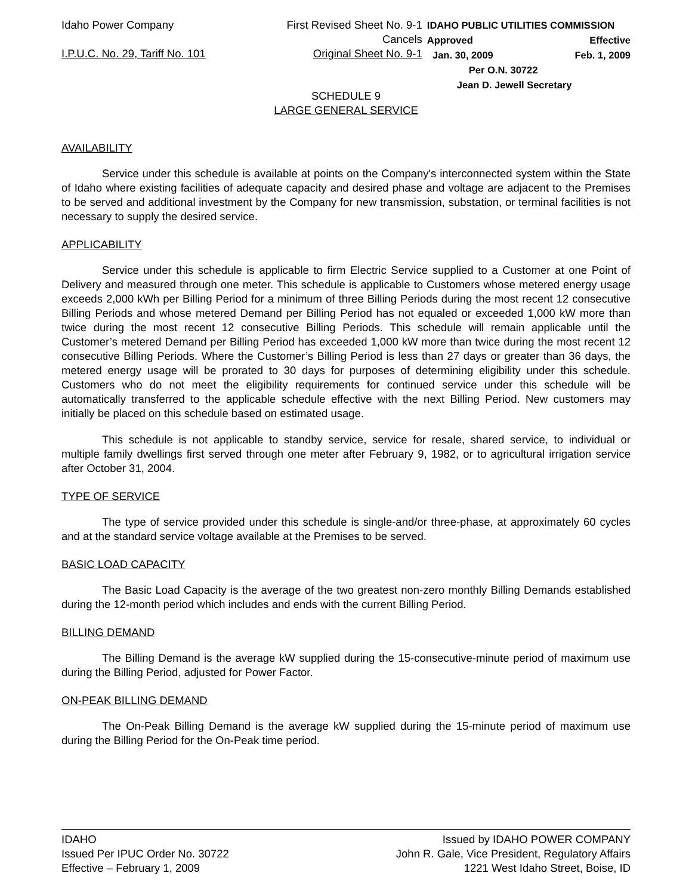Idaho Power Company
I.P.U.C. No. 29, Tariff No. 101
First Revised Sheet No. 9-1
Cancels
Original Sheet No. 9-1
IDAHO PUBLIC UTILITIES COMMISSION
Approved Effective
Jan. 30, 2009 Feb. 1, 2009
Per O.N. 30722
Jean D. Jewell Secretary
SCHEDULE 9
LARGE GENERAL SERVICE
AVAILABILITY
Service under this schedule is available at points on the Company's interconnected system within the State of Idaho where existing facilities of adequate capacity and desired phase and voltage are adjacent to the Premises to be served and additional investment by the Company for new transmission, substation, or terminal facilities is not necessary to supply the desired service.
APPLICABILITY
Service under this schedule is applicable to firm Electric Service supplied to a Customer at one Point of Delivery and measured through one meter. This schedule is applicable to Customers whose metered energy usage exceeds 2,000 kWh per Billing Period for a minimum of three Billing Periods during the most recent 12 consecutive Billing Periods and whose metered Demand per Billing Period has not equaled or exceeded 1,000 kW more than twice during the most recent 12 consecutive Billing Periods. This schedule will remain applicable until the Customer’s metered Demand per Billing Period has exceeded 1,000 kW more than twice during the most recent 12 consecutive Billing Periods. Where the Customer’s Billing Period is less than 27 days or greater than 36 days, the metered energy usage will be prorated to 30 days for purposes of determining eligibility under this schedule. Customers who do not meet the eligibility requirements for continued service under this schedule will be automatically transferred to the applicable schedule effective with the next Billing Period. New customers may initially be placed on this schedule based on estimated usage.
This schedule is not applicable to standby service, service for resale, shared service, to individual or multiple family dwellings first served through one meter after February 9, 1982, or to agricultural irrigation service after October 31, 2004.
TYPE OF SERVICE
The type of service provided under this schedule is single-and/or three-phase, at approximately 60 cycles and at the standard service voltage available at the Premises to be served.
BASIC LOAD CAPACITY
The Basic Load Capacity is the average of the two greatest non-zero monthly Billing Demands established during the 12-month period which includes and ends with the current Billing Period.
BILLING DEMAND
The Billing Demand is the average kW supplied during the 15-consecutive-minute period of maximum use during the Billing Period, adjusted for Power Factor.
ON-PEAK BILLING DEMAND
The On-Peak Billing Demand is the average kW supplied during the 15-minute period of maximum use during the Billing Period for the On-Peak time period.
IDAHO
Issued Per IPUC Order No. 30722
Effective – February 1, 2009
Issued by IDAHO POWER COMPANY
John R. Gale, Vice President, Regulatory Affairs
1221 West Idaho Street, Boise, ID